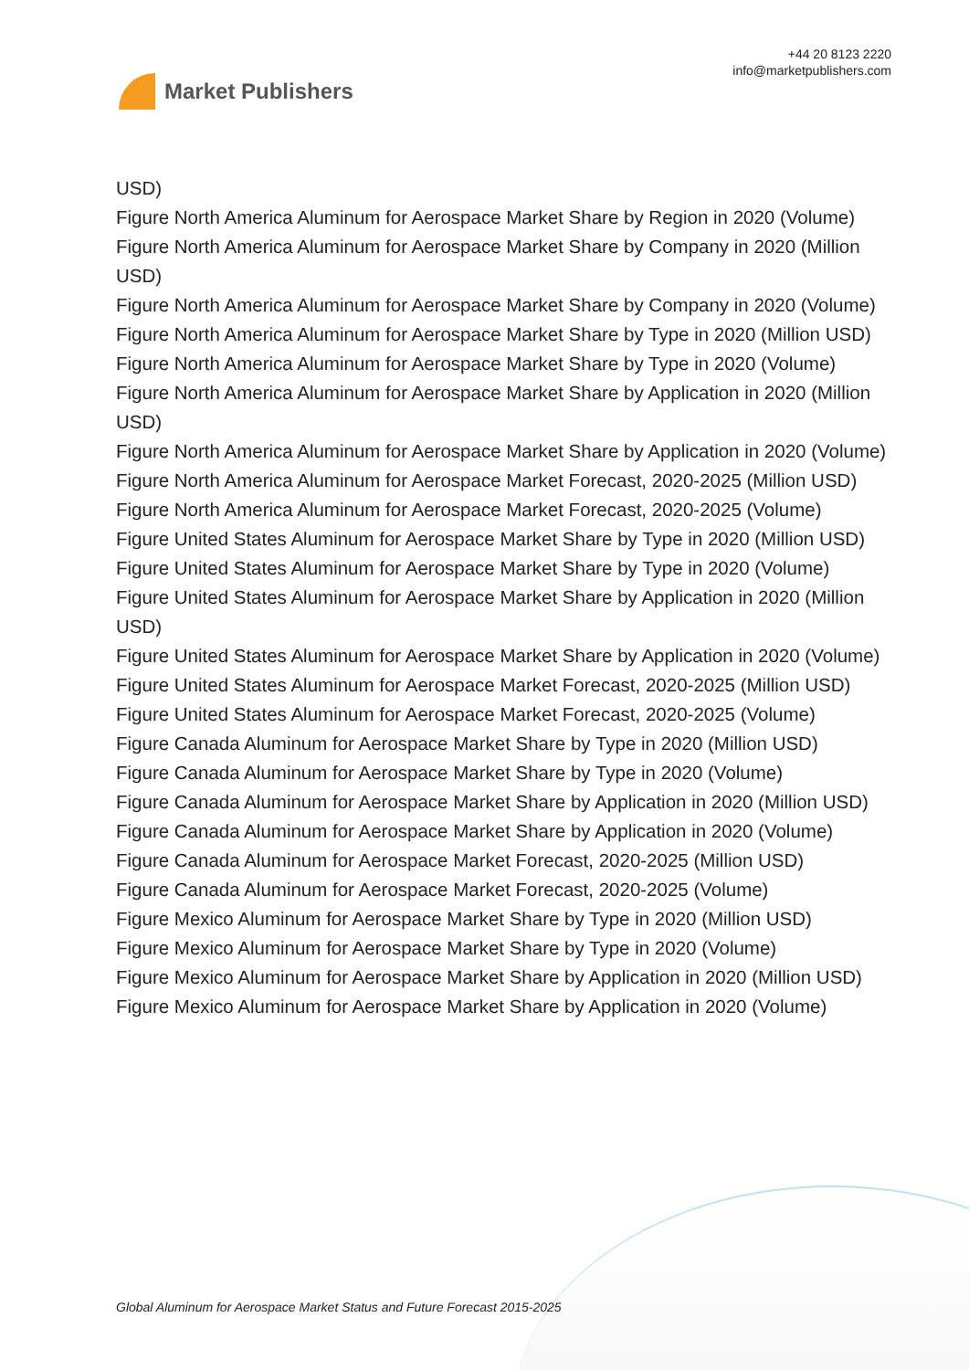Market Publishers
+44 20 8123 2220
info@marketpublishers.com
USD)
Figure North America Aluminum for Aerospace Market Share by Region in 2020 (Volume)
Figure North America Aluminum for Aerospace Market Share by Company in 2020 (Million USD)
Figure North America Aluminum for Aerospace Market Share by Company in 2020 (Volume)
Figure North America Aluminum for Aerospace Market Share by Type in 2020 (Million USD)
Figure North America Aluminum for Aerospace Market Share by Type in 2020 (Volume)
Figure North America Aluminum for Aerospace Market Share by Application in 2020 (Million USD)
Figure North America Aluminum for Aerospace Market Share by Application in 2020 (Volume)
Figure North America Aluminum for Aerospace Market Forecast, 2020-2025 (Million USD)
Figure North America Aluminum for Aerospace Market Forecast, 2020-2025 (Volume)
Figure United States Aluminum for Aerospace Market Share by Type in 2020 (Million USD)
Figure United States Aluminum for Aerospace Market Share by Type in 2020 (Volume)
Figure United States Aluminum for Aerospace Market Share by Application in 2020 (Million USD)
Figure United States Aluminum for Aerospace Market Share by Application in 2020 (Volume)
Figure United States Aluminum for Aerospace Market Forecast, 2020-2025 (Million USD)
Figure United States Aluminum for Aerospace Market Forecast, 2020-2025 (Volume)
Figure Canada Aluminum for Aerospace Market Share by Type in 2020 (Million USD)
Figure Canada Aluminum for Aerospace Market Share by Type in 2020 (Volume)
Figure Canada Aluminum for Aerospace Market Share by Application in 2020 (Million USD)
Figure Canada Aluminum for Aerospace Market Share by Application in 2020 (Volume)
Figure Canada Aluminum for Aerospace Market Forecast, 2020-2025 (Million USD)
Figure Canada Aluminum for Aerospace Market Forecast, 2020-2025 (Volume)
Figure Mexico Aluminum for Aerospace Market Share by Type in 2020 (Million USD)
Figure Mexico Aluminum for Aerospace Market Share by Type in 2020 (Volume)
Figure Mexico Aluminum for Aerospace Market Share by Application in 2020 (Million USD)
Figure Mexico Aluminum for Aerospace Market Share by Application in 2020 (Volume)
Global Aluminum for Aerospace Market Status and Future Forecast 2015-2025